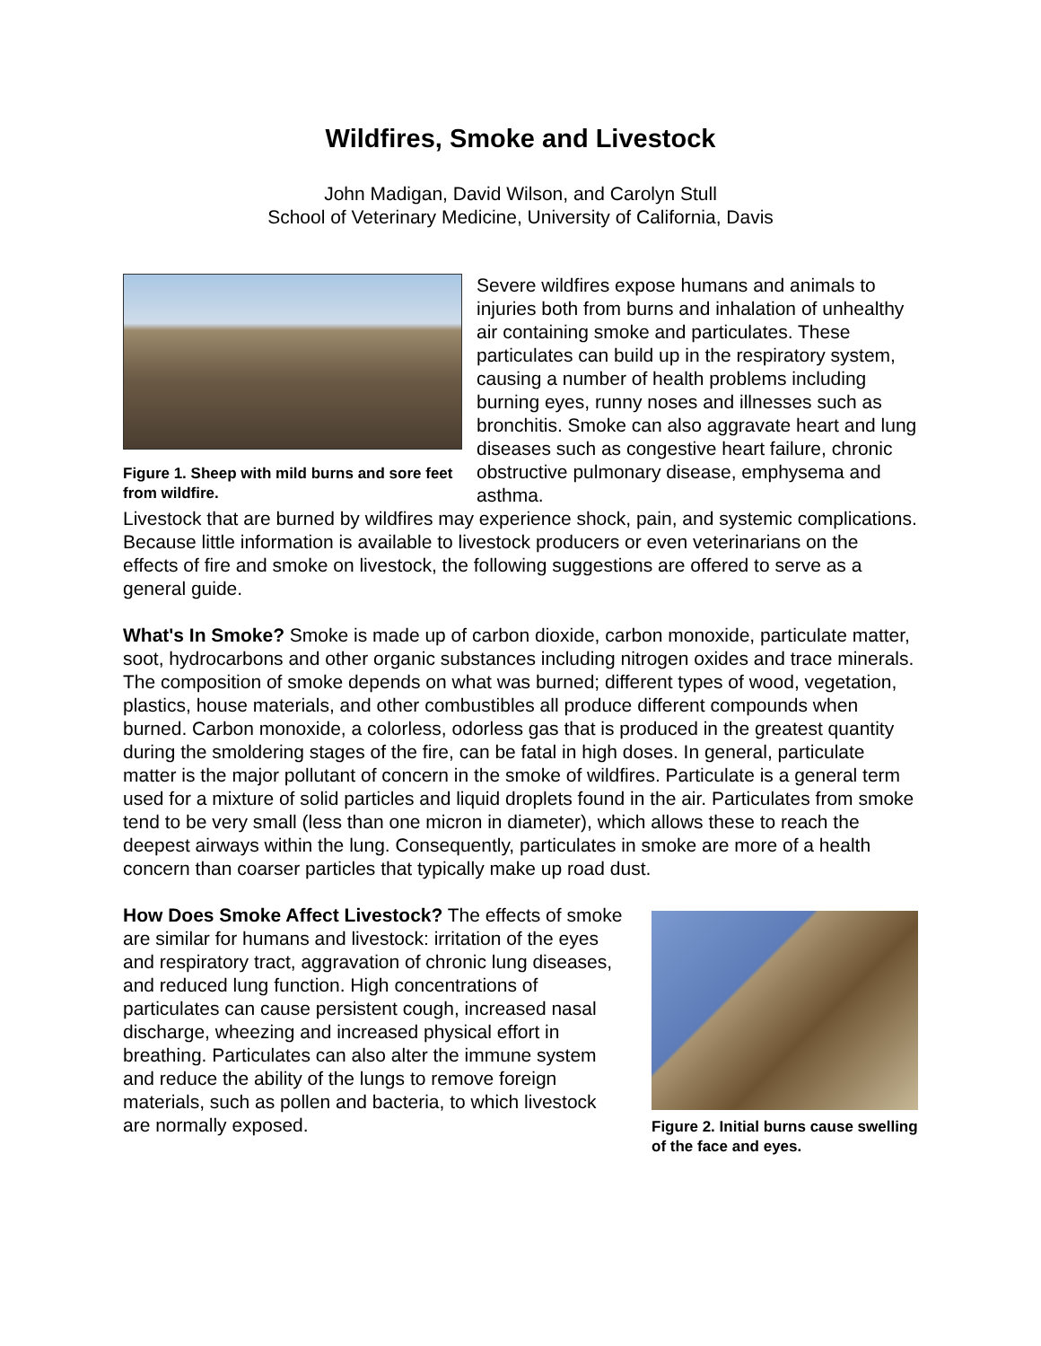Wildfires, Smoke and Livestock
John Madigan, David Wilson, and Carolyn Stull
School of Veterinary Medicine, University of California, Davis
Figure 1. Sheep with mild burns and sore feet from wildfire.
Severe wildfires expose humans and animals to injuries both from burns and inhalation of unhealthy air containing smoke and particulates. These particulates can build up in the respiratory system, causing a number of health problems including burning eyes, runny noses and illnesses such as bronchitis. Smoke can also aggravate heart and lung diseases such as congestive heart failure, chronic obstructive pulmonary disease, emphysema and asthma.
Livestock that are burned by wildfires may experience shock, pain, and systemic complications. Because little information is available to livestock producers or even veterinarians on the effects of fire and smoke on livestock, the following suggestions are offered to serve as a general guide.
What's In Smoke? Smoke is made up of carbon dioxide, carbon monoxide, particulate matter, soot, hydrocarbons and other organic substances including nitrogen oxides and trace minerals. The composition of smoke depends on what was burned; different types of wood, vegetation, plastics, house materials, and other combustibles all produce different compounds when burned. Carbon monoxide, a colorless, odorless gas that is produced in the greatest quantity during the smoldering stages of the fire, can be fatal in high doses. In general, particulate matter is the major pollutant of concern in the smoke of wildfires. Particulate is a general term used for a mixture of solid particles and liquid droplets found in the air. Particulates from smoke tend to be very small (less than one micron in diameter), which allows these to reach the deepest airways within the lung. Consequently, particulates in smoke are more of a health concern than coarser particles that typically make up road dust.
How Does Smoke Affect Livestock? The effects of smoke are similar for humans and livestock: irritation of the eyes and respiratory tract, aggravation of chronic lung diseases, and reduced lung function. High concentrations of particulates can cause persistent cough, increased nasal discharge, wheezing and increased physical effort in breathing. Particulates can also alter the immune system and reduce the ability of the lungs to remove foreign materials, such as pollen and bacteria, to which livestock are normally exposed.
Figure 2. Initial burns cause swelling of the face and eyes.